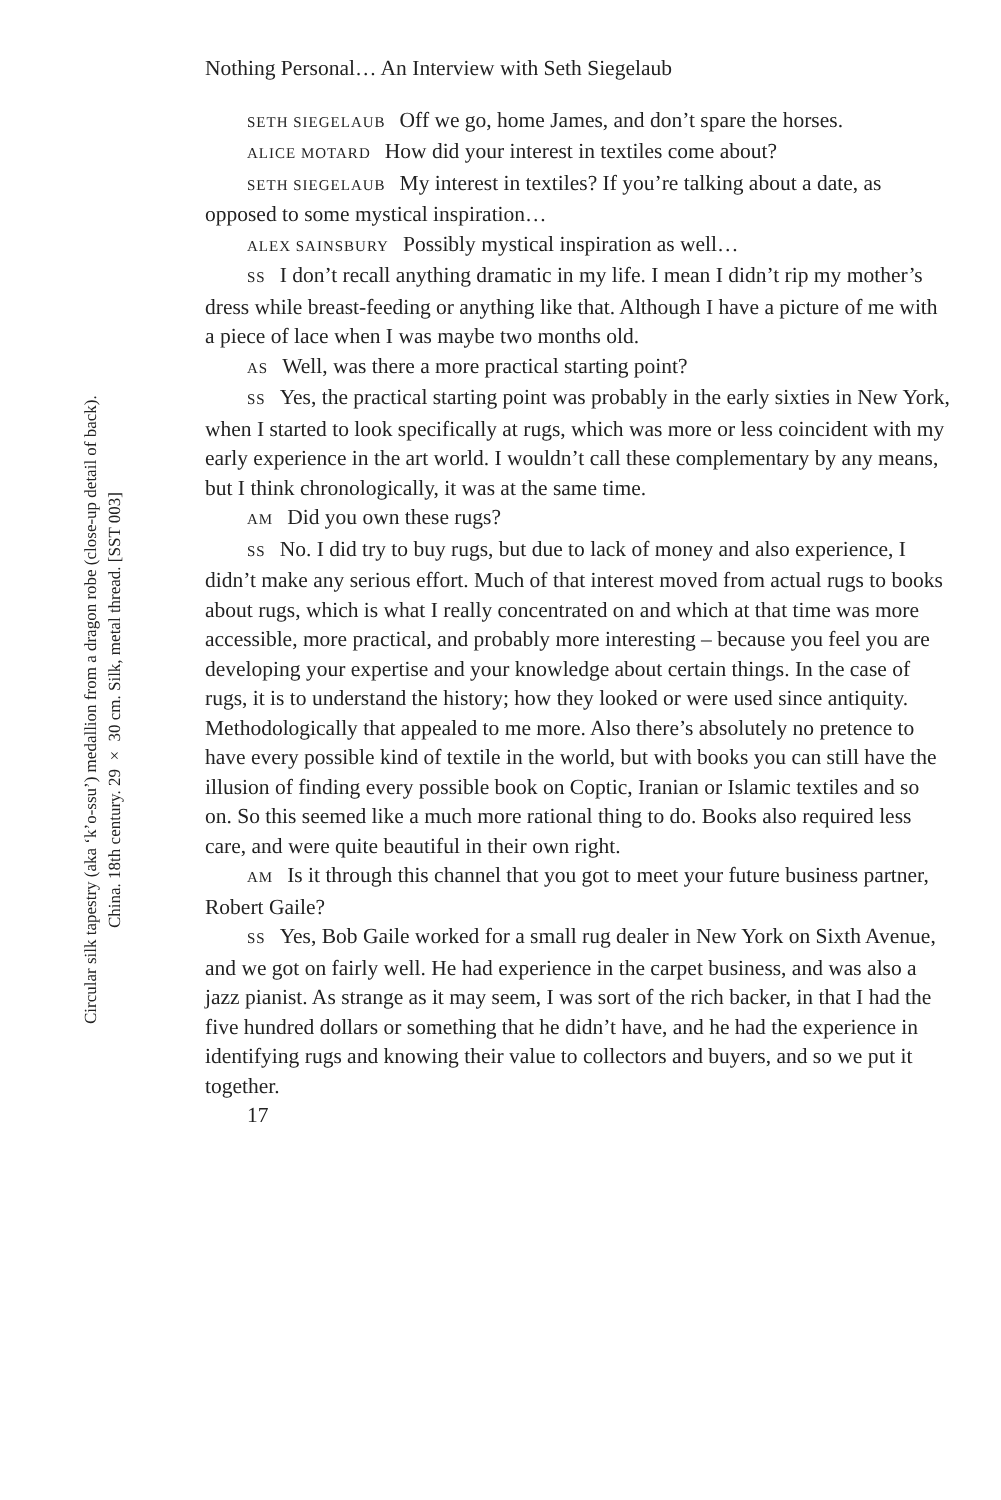Circular silk tapestry (aka ‘k’o-ssu’) medallion from a dragon robe (close-up detail of back).
China. 18th century. 29 × 30 cm. Silk, metal thread. [SST 003]
Nothing Personal… An Interview with Seth Siegelaub
SETH SIEGELAUB Off we go, home James, and don’t spare the horses.
ALICE MOTARD How did your interest in textiles come about?
SETH SIEGELAUB My interest in textiles? If you’re talking about a date, as opposed to some mystical inspiration…
ALEX SAINSBURY Possibly mystical inspiration as well…
SS I don’t recall anything dramatic in my life. I mean I didn’t rip my mother’s dress while breast-feeding or anything like that. Although I have a picture of me with a piece of lace when I was maybe two months old.
AS Well, was there a more practical starting point?
SS Yes, the practical starting point was probably in the early sixties in New York, when I started to look specifically at rugs, which was more or less coincident with my early experience in the art world. I wouldn’t call these complementary by any means, but I think chronologically, it was at the same time.
AM Did you own these rugs?
SS No. I did try to buy rugs, but due to lack of money and also experience, I didn’t make any serious effort. Much of that interest moved from actual rugs to books about rugs, which is what I really concentrated on and which at that time was more accessible, more practical, and probably more interesting – because you feel you are developing your expertise and your knowledge about certain things. In the case of rugs, it is to understand the history; how they looked or were used since antiquity. Methodologically that appealed to me more. Also there’s absolutely no pretence to have every possible kind of textile in the world, but with books you can still have the illusion of finding every possible book on Coptic, Iranian or Islamic textiles and so on. So this seemed like a much more rational thing to do. Books also required less care, and were quite beautiful in their own right.
AM Is it through this channel that you got to meet your future business partner, Robert Gaile?
SS Yes, Bob Gaile worked for a small rug dealer in New York on Sixth Avenue, and we got on fairly well. He had experience in the carpet business, and was also a jazz pianist. As strange as it may seem, I was sort of the rich backer, in that I had the five hundred dollars or something that he didn’t have, and he had the experience in identifying rugs and knowing their value to collectors and buyers, and so we put it together.
17